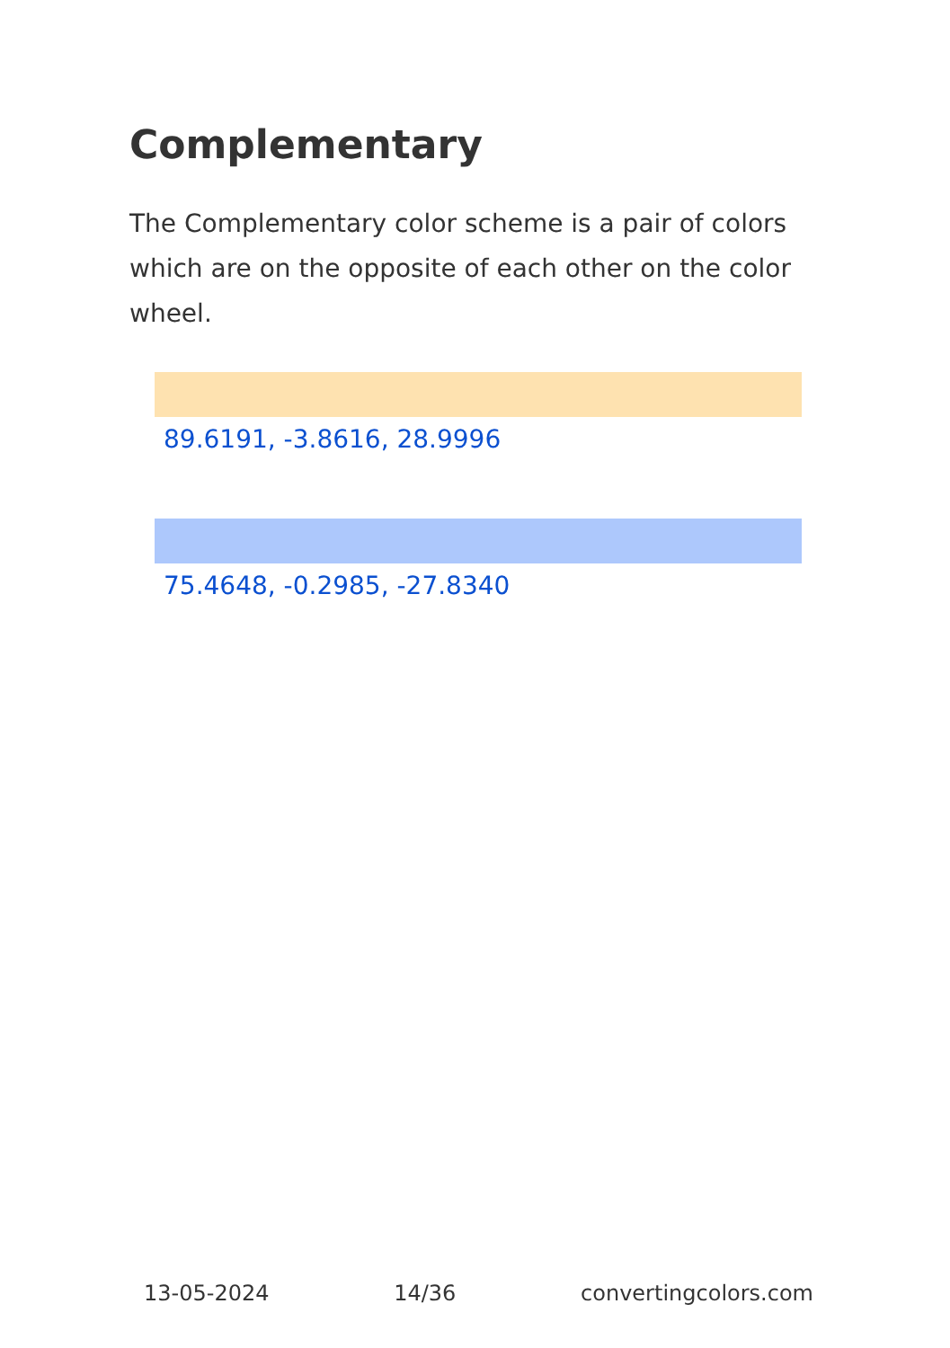Complementary
The Complementary color scheme is a pair of colors which are on the opposite of each other on the color wheel.
89.6191, -3.8616, 28.9996
75.4648, -0.2985, -27.8340
13-05-2024 14/36 convertingcolors.com